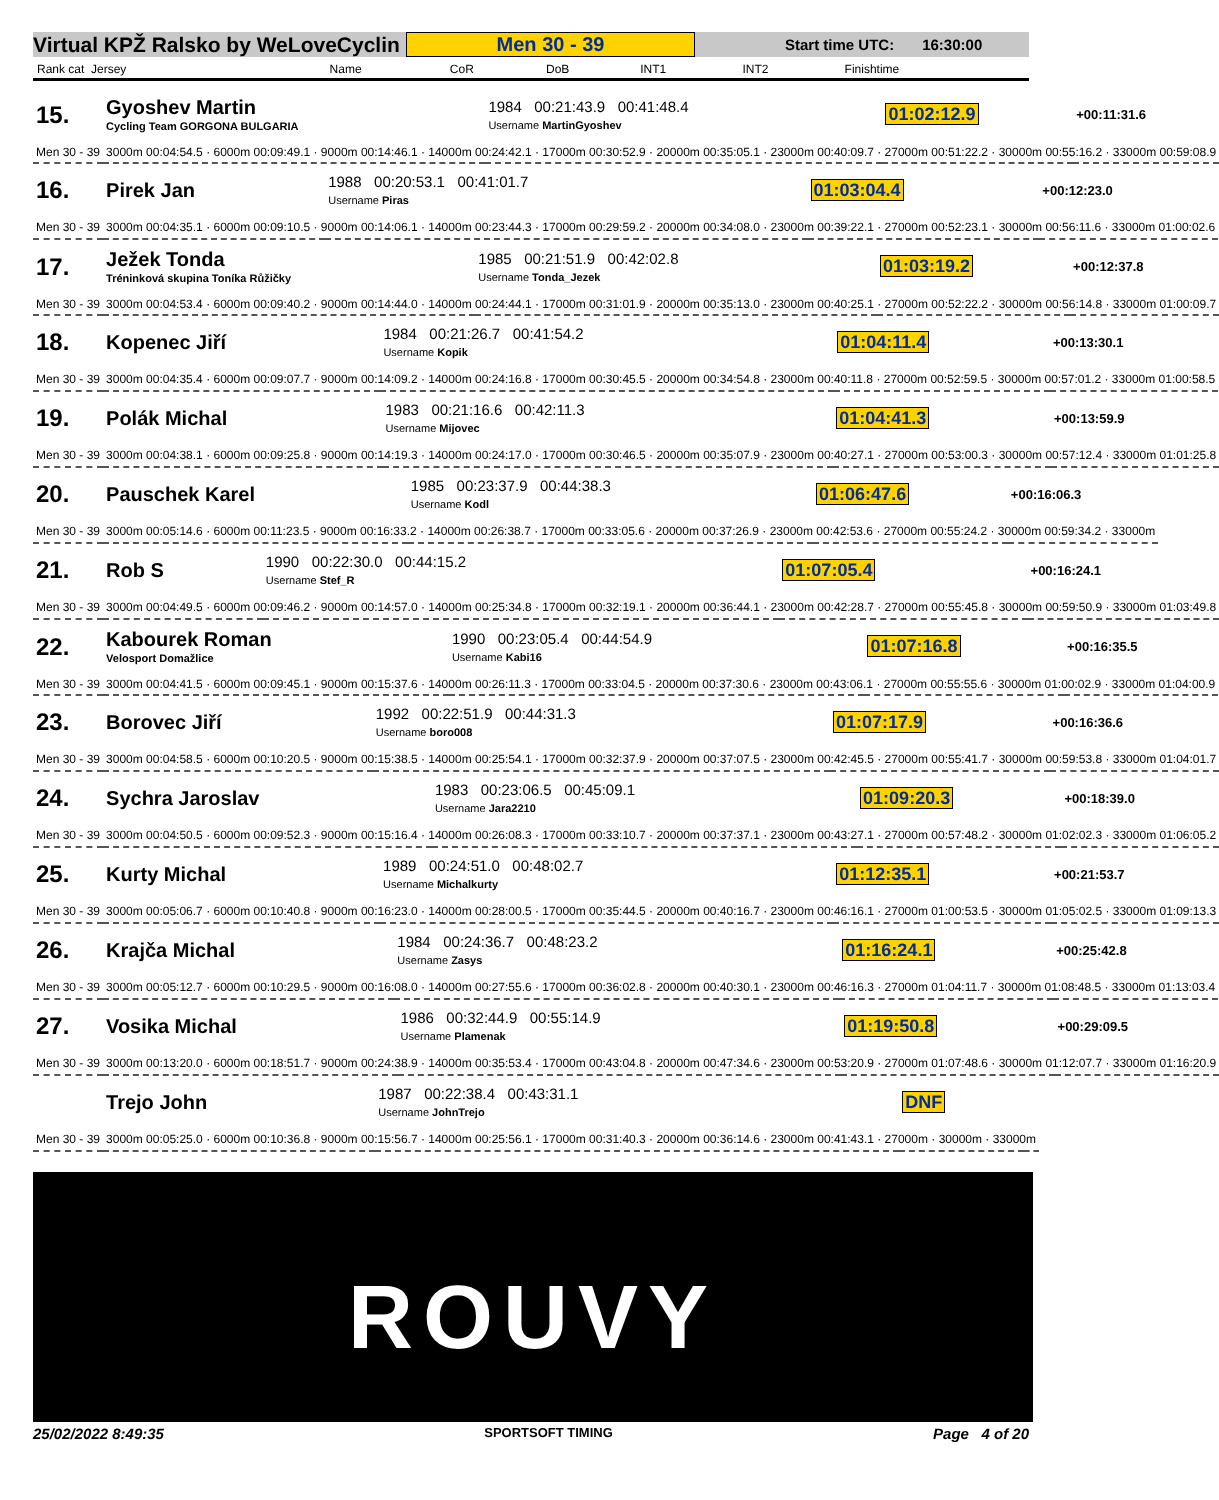Virtual KPŽ Ralsko by WeLoveCyclin Men 30 - 39 Start time UTC: 16:30:00
| Rank cat Jersey | Name | CoR | DoB | INT1 | INT2 | Finishtime |
| --- | --- | --- | --- | --- | --- | --- |
| 15. | Gyoshev Martin Cycling Team GORGONA BULGARIA | 1984 00:21:43.9 00:41:48.4 Username MartinGyoshev | 01:02:12.9 | +00:11:31.6 |
| Men 30 - 39 | 3000m 00:04:54.5 · 6000m 00:09:49.1 · 9000m 00:14:46.1 · 14000m 00:24:42.1 · 17000m 00:30:52.9 · 20000m 00:35:05.1 · 23000m 00:40:09.7 · 27000m 00:51:22.2 · 30000m 00:55:16.2 · 33000m 00:59:08.9 | | | |
| 16. | Pirek Jan | 1988 00:20:53.1 00:41:01.7 Username Piras | 01:03:04.4 | +00:12:23.0 |
| Men 30 - 39 | 3000m 00:04:35.1 · 6000m 00:09:10.5 · 9000m 00:14:06.1 · 14000m 00:23:44.3 · 17000m 00:29:59.2 · 20000m 00:34:08.0 · 23000m 00:39:22.1 · 27000m 00:52:23.1 · 30000m 00:56:11.6 · 33000m 01:00:02.6 | | | |
| 17. | Ježek Tonda Tréninková skupina Toníka Růžičky | 1985 00:21:51.9 00:42:02.8 Username Tonda_Jezek | 01:03:19.2 | +00:12:37.8 |
| Men 30 - 39 | 3000m 00:04:53.4 · 6000m 00:09:40.2 · 9000m 00:14:44.0 · 14000m 00:24:44.1 · 17000m 00:31:01.9 · 20000m 00:35:13.0 · 23000m 00:40:25.1 · 27000m 00:52:22.2 · 30000m 00:56:14.8 · 33000m 01:00:09.7 | | | |
| 18. | Kopenec Jiří | 1984 00:21:26.7 00:41:54.2 Username Kopik | 01:04:11.4 | +00:13:30.1 |
| Men 30 - 39 | 3000m 00:04:35.4 · 6000m 00:09:07.7 · 9000m 00:14:09.2 · 14000m 00:24:16.8 · 17000m 00:30:45.5 · 20000m 00:34:54.8 · 23000m 00:40:11.8 · 27000m 00:52:59.5 · 30000m 00:57:01.2 · 33000m 01:00:58.5 | | | |
| 19. | Polák Michal | 1983 00:21:16.6 00:42:11.3 Username Mijovec | 01:04:41.3 | +00:13:59.9 |
| Men 30 - 39 | 3000m 00:04:38.1 · 6000m 00:09:25.8 · 9000m 00:14:19.3 · 14000m 00:24:17.0 · 17000m 00:30:46.5 · 20000m 00:35:07.9 · 23000m 00:40:27.1 · 27000m 00:53:00.3 · 30000m 00:57:12.4 · 33000m 01:01:25.8 | | | |
| 20. | Pauschek Karel | 1985 00:23:37.9 00:44:38.3 Username Kodl | 01:06:47.6 | +00:16:06.3 |
| Men 30 - 39 | 3000m 00:05:14.6 · 6000m 00:11:23.5 · 9000m 00:16:33.2 · 14000m 00:26:38.7 · 17000m 00:33:05.6 · 20000m 00:37:26.9 · 23000m 00:42:53.6 · 27000m 00:55:24.2 · 30000m 00:59:34.2 · 33000m | | | |
| 21. | Rob S | 1990 00:22:30.0 00:44:15.2 Username Stef_R | 01:07:05.4 | +00:16:24.1 |
| Men 30 - 39 | 3000m 00:04:49.5 · 6000m 00:09:46.2 · 9000m 00:14:57.0 · 14000m 00:25:34.8 · 17000m 00:32:19.1 · 20000m 00:36:44.1 · 23000m 00:42:28.7 · 27000m 00:55:45.8 · 30000m 00:59:50.9 · 33000m 01:03:49.8 | | | |
| 22. | Kabourek Roman Velosport Domažlice | 1990 00:23:05.4 00:44:54.9 Username Kabi16 | 01:07:16.8 | +00:16:35.5 |
| Men 30 - 39 | 3000m 00:04:41.5 · 6000m 00:09:45.1 · 9000m 00:15:37.6 · 14000m 00:26:11.3 · 17000m 00:33:04.5 · 20000m 00:37:30.6 · 23000m 00:43:06.1 · 27000m 00:55:55.6 · 30000m 01:00:02.9 · 33000m 01:04:00.9 | | | |
| 23. | Borovec Jiří | 1992 00:22:51.9 00:44:31.3 Username boro008 | 01:07:17.9 | +00:16:36.6 |
| Men 30 - 39 | 3000m 00:04:58.5 · 6000m 00:10:20.5 · 9000m 00:15:38.5 · 14000m 00:25:54.1 · 17000m 00:32:37.9 · 20000m 00:37:07.5 · 23000m 00:42:45.5 · 27000m 00:55:41.7 · 30000m 00:59:53.8 · 33000m 01:04:01.7 | | | |
| 24. | Sychra Jaroslav | 1983 00:23:06.5 00:45:09.1 Username Jara2210 | 01:09:20.3 | +00:18:39.0 |
| Men 30 - 39 | 3000m 00:04:50.5 · 6000m 00:09:52.3 · 9000m 00:15:16.4 · 14000m 00:26:08.3 · 17000m 00:33:10.7 · 20000m 00:37:37.1 · 23000m 00:43:27.1 · 27000m 00:57:48.2 · 30000m 01:02:02.3 · 33000m 01:06:05.2 | | | |
| 25. | Kurty Michal | 1989 00:24:51.0 00:48:02.7 Username Michalkurty | 01:12:35.1 | +00:21:53.7 |
| Men 30 - 39 | 3000m 00:05:06.7 · 6000m 00:10:40.8 · 9000m 00:16:23.0 · 14000m 00:28:00.5 · 17000m 00:35:44.5 · 20000m 00:40:16.7 · 23000m 00:46:16.1 · 27000m 01:00:53.5 · 30000m 01:05:02.5 · 33000m 01:09:13.3 | | | |
| 26. | Krajča Michal | 1984 00:24:36.7 00:48:23.2 Username Zasys | 01:16:24.1 | +00:25:42.8 |
| Men 30 - 39 | 3000m 00:05:12.7 · 6000m 00:10:29.5 · 9000m 00:16:08.0 · 14000m 00:27:55.6 · 17000m 00:36:02.8 · 20000m 00:40:30.1 · 23000m 00:46:16.3 · 27000m 01:04:11.7 · 30000m 01:08:48.5 · 33000m 01:13:03.4 | | | |
| 27. | Vosika Michal | 1986 00:32:44.9 00:55:14.9 Username Plamenak | 01:19:50.8 | +00:29:09.5 |
| Men 30 - 39 | 3000m 00:13:20.0 · 6000m 00:18:51.7 · 9000m 00:24:38.9 · 14000m 00:35:53.4 · 17000m 00:43:04.8 · 20000m 00:47:34.6 · 23000m 00:53:20.9 · 27000m 01:07:48.6 · 30000m 01:12:07.7 · 33000m 01:16:20.9 | | | |
| | Trejo John | 1987 00:22:38.4 00:43:31.1 Username JohnTrejo | DNF | |
| Men 30 - 39 | 3000m 00:05:25.0 · 6000m 00:10:36.8 · 9000m 00:15:56.7 · 14000m 00:25:56.1 · 17000m 00:31:40.3 · 20000m 00:36:14.6 · 23000m 00:41:43.1 · 27000m · 30000m · 33000m | | | |
ROUVY
25/02/2022 8:49:35 SPORTSOFT TIMING Page 4 of 20